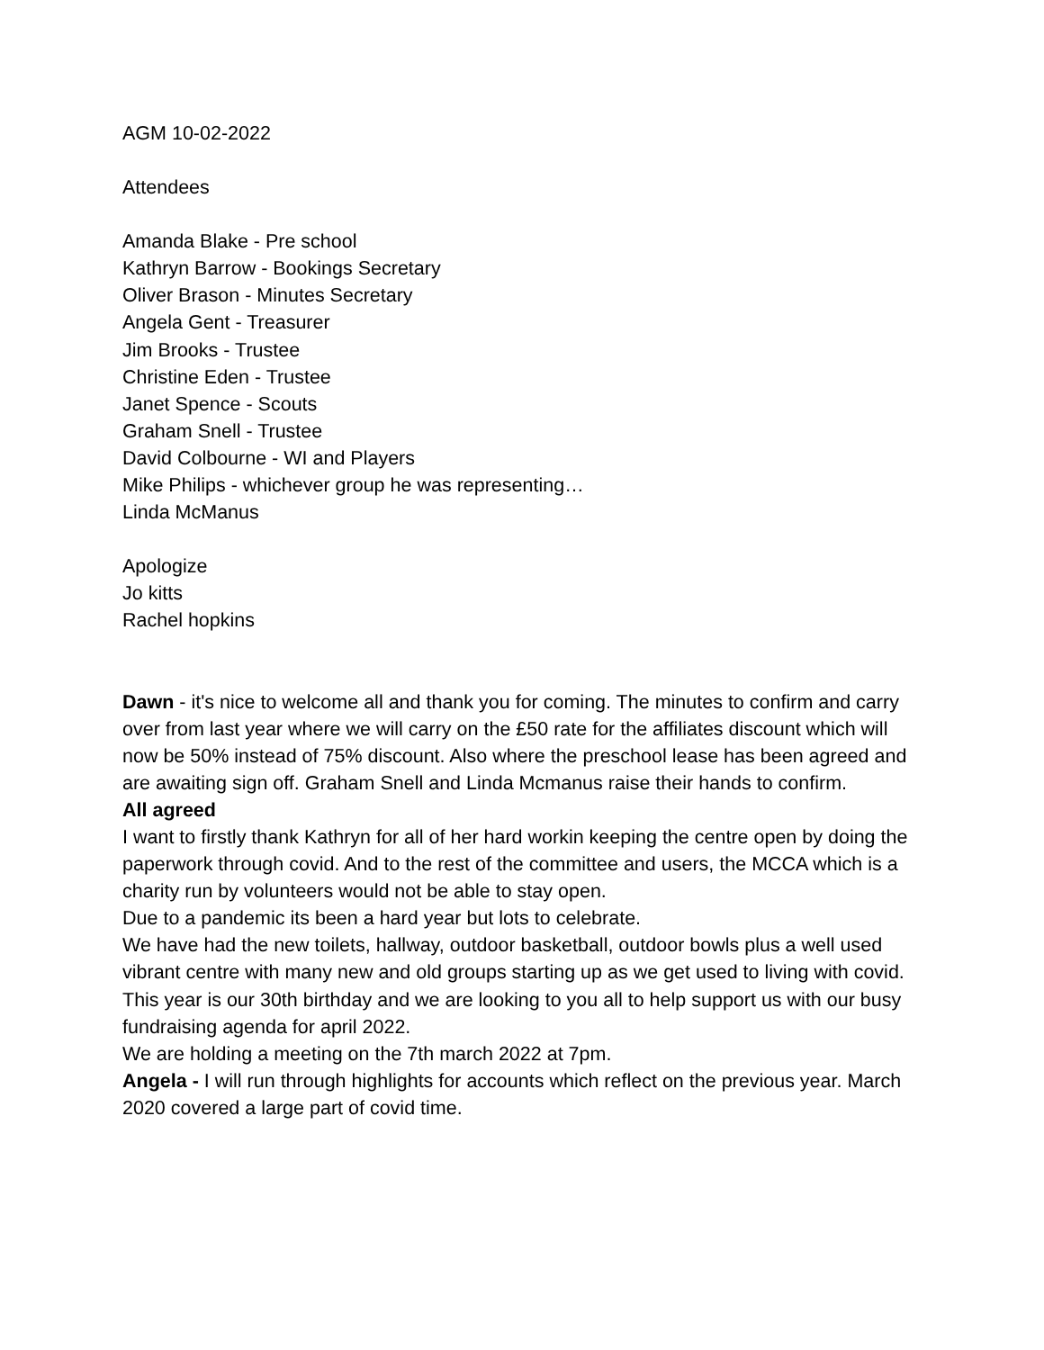AGM 10-02-2022
Attendees
Amanda Blake - Pre school
Kathryn Barrow - Bookings Secretary
Oliver Brason - Minutes Secretary
Angela Gent - Treasurer
Jim Brooks - Trustee
Christine Eden - Trustee
Janet Spence - Scouts
Graham Snell - Trustee
David Colbourne - WI and Players
Mike Philips - whichever group he was representing…
Linda McManus
Apologize
Jo kitts
Rachel hopkins
Dawn - it's nice to welcome all and thank you for coming. The minutes to confirm and carry over from last year where we will carry on the £50 rate for the affiliates discount which will now be 50% instead of 75% discount. Also where the preschool lease has been agreed and are awaiting sign off. Graham Snell and Linda Mcmanus raise their hands to confirm.
All agreed
I want to firstly thank Kathryn for all of her hard workin keeping the centre open by doing the paperwork through covid. And to the rest of the committee and users, the MCCA which is a charity run by volunteers would not be able to stay open.
Due to a pandemic its been a hard year but lots to celebrate.
We have had the new toilets, hallway, outdoor basketball, outdoor bowls plus a well used vibrant centre with many new and old groups starting up as we get used to living with covid.
This year is our 30th birthday and we are looking to you all to help support us with our busy fundraising agenda for april 2022.
We are holding a meeting on the 7th march 2022 at 7pm.
Angela - I will run through highlights for accounts which reflect on the previous year. March 2020 covered a large part of covid time.